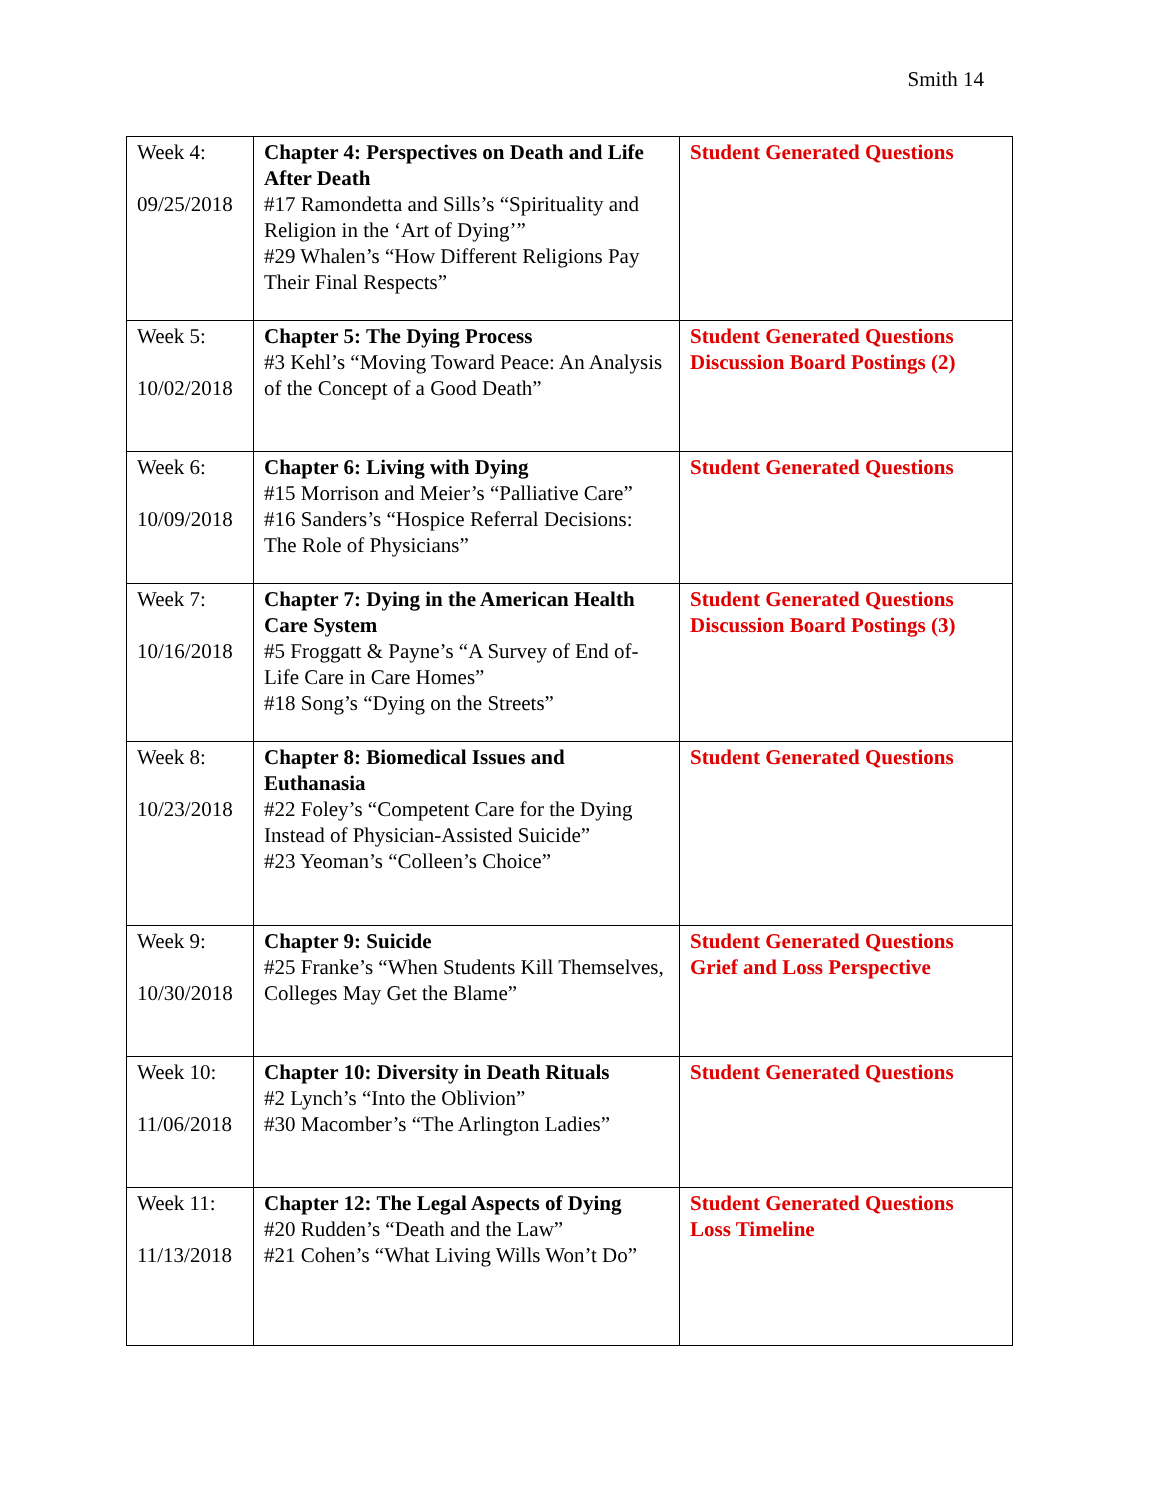Smith 14
| Week 4: 09/25/2018 | Chapter 4: Perspectives on Death and Life After Death #17 Ramondetta and Sills’s “Spirituality and Religion in the ‘Art of Dying’” #29 Whalen’s “How Different Religions Pay Their Final Respects” | Student Generated Questions |
| Week 5: 10/02/2018 | Chapter 5: The Dying Process #3 Kehl’s “Moving Toward Peace: An Analysis of the Concept of a Good Death” | Student Generated Questions Discussion Board Postings (2) |
| Week 6: 10/09/2018 | Chapter 6: Living with Dying #15 Morrison and Meier’s “Palliative Care” #16 Sanders’s “Hospice Referral Decisions: The Role of Physicians” | Student Generated Questions |
| Week 7: 10/16/2018 | Chapter 7: Dying in the American Health Care System #5 Froggatt & Payne’s “A Survey of End of-Life Care in Care Homes” #18 Song’s “Dying on the Streets” | Student Generated Questions Discussion Board Postings (3) |
| Week 8: 10/23/2018 | Chapter 8: Biomedical Issues and Euthanasia #22 Foley’s “Competent Care for the Dying Instead of Physician-Assisted Suicide” #23 Yeoman’s “Colleen’s Choice” | Student Generated Questions |
| Week 9: 10/30/2018 | Chapter 9: Suicide #25 Franke’s “When Students Kill Themselves, Colleges May Get the Blame” | Student Generated Questions Grief and Loss Perspective |
| Week 10: 11/06/2018 | Chapter 10: Diversity in Death Rituals #2 Lynch’s “Into the Oblivion” #30 Macomber’s “The Arlington Ladies” | Student Generated Questions |
| Week 11: 11/13/2018 | Chapter 12: The Legal Aspects of Dying #20 Rudden’s “Death and the Law” #21 Cohen’s “What Living Wills Won’t Do” | Student Generated Questions Loss Timeline |